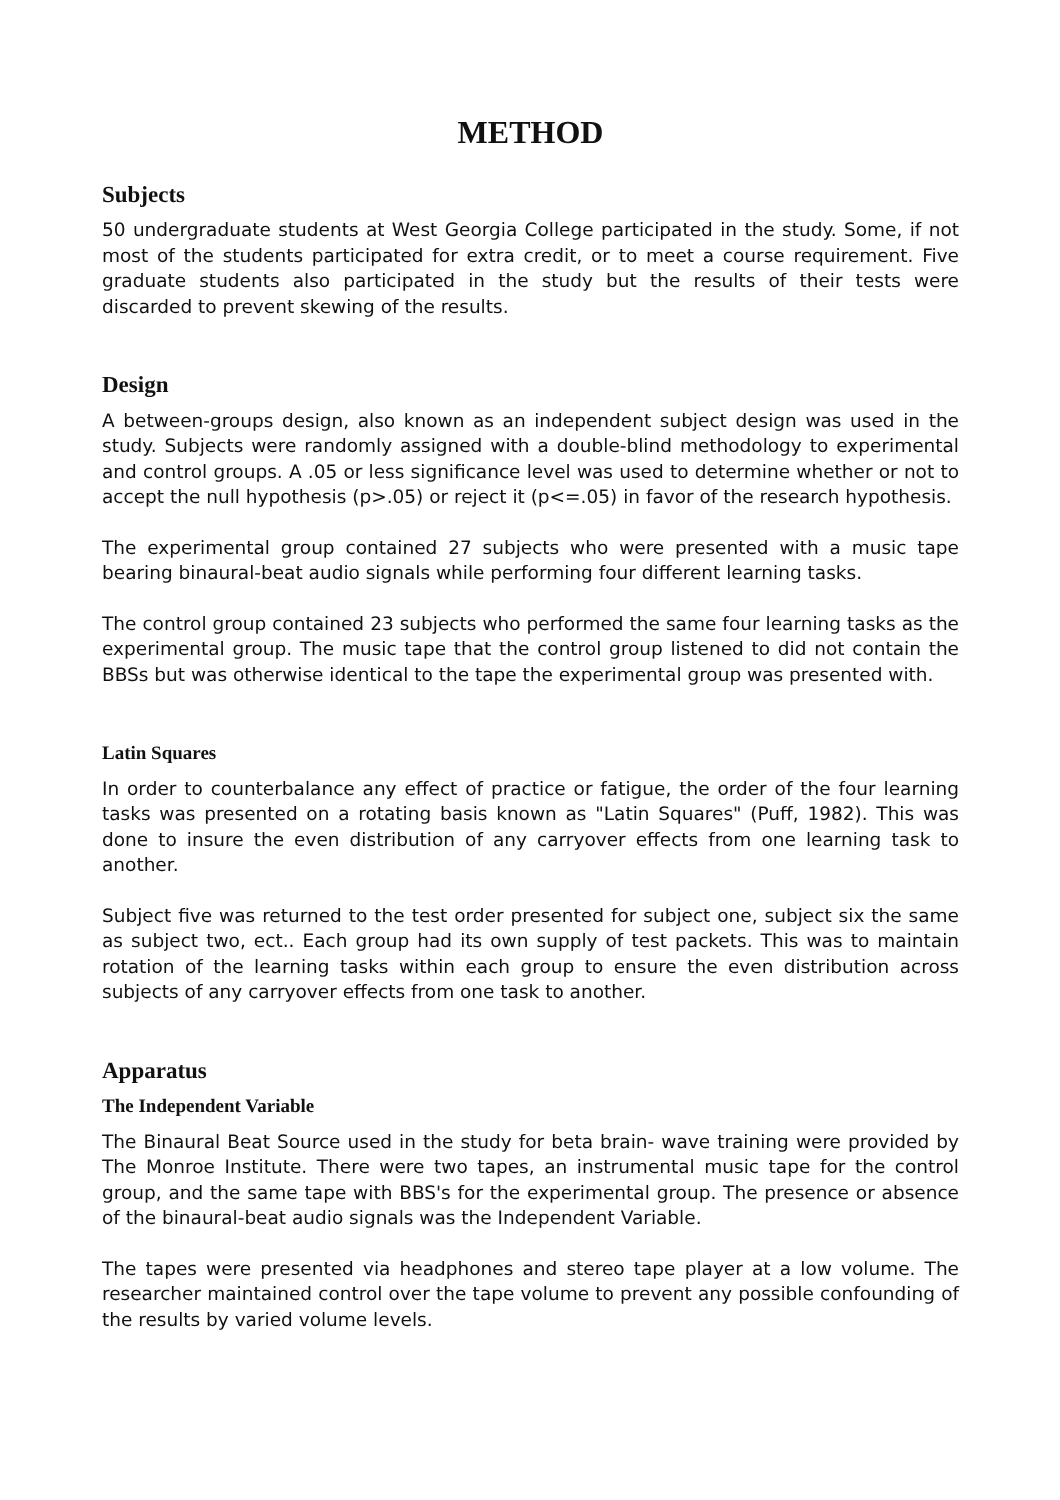METHOD
Subjects
50 undergraduate students at West Georgia College participated in the study. Some, if not most of the students participated for extra credit, or to meet a course requirement. Five graduate students also participated in the study but the results of their tests were discarded to prevent skewing of the results.
Design
A between-groups design, also known as an independent subject design was used in the study. Subjects were randomly assigned with a double-blind methodology to experimental and control groups. A .05 or less significance level was used to determine whether or not to accept the null hypothesis (p>.05) or reject it (p<=.05) in favor of the research hypothesis.
The experimental group contained 27 subjects who were presented with a music tape bearing binaural-beat audio signals while performing four different learning tasks.
The control group contained 23 subjects who performed the same four learning tasks as the experimental group. The music tape that the control group listened to did not contain the BBSs but was otherwise identical to the tape the experimental group was presented with.
Latin Squares
In order to counterbalance any effect of practice or fatigue, the order of the four learning tasks was presented on a rotating basis known as "Latin Squares" (Puff, 1982). This was done to insure the even distribution of any carryover effects from one learning task to another.
Subject five was returned to the test order presented for subject one, subject six the same as subject two, ect.. Each group had its own supply of test packets. This was to maintain rotation of the learning tasks within each group to ensure the even distribution across subjects of any carryover effects from one task to another.
Apparatus
The Independent Variable
The Binaural Beat Source used in the study for beta brain- wave training were provided by The Monroe Institute. There were two tapes, an instrumental music tape for the control group, and the same tape with BBS's for the experimental group. The presence or absence of the binaural-beat audio signals was the Independent Variable.
The tapes were presented via headphones and stereo tape player at a low volume. The researcher maintained control over the tape volume to prevent any possible confounding of the results by varied volume levels.